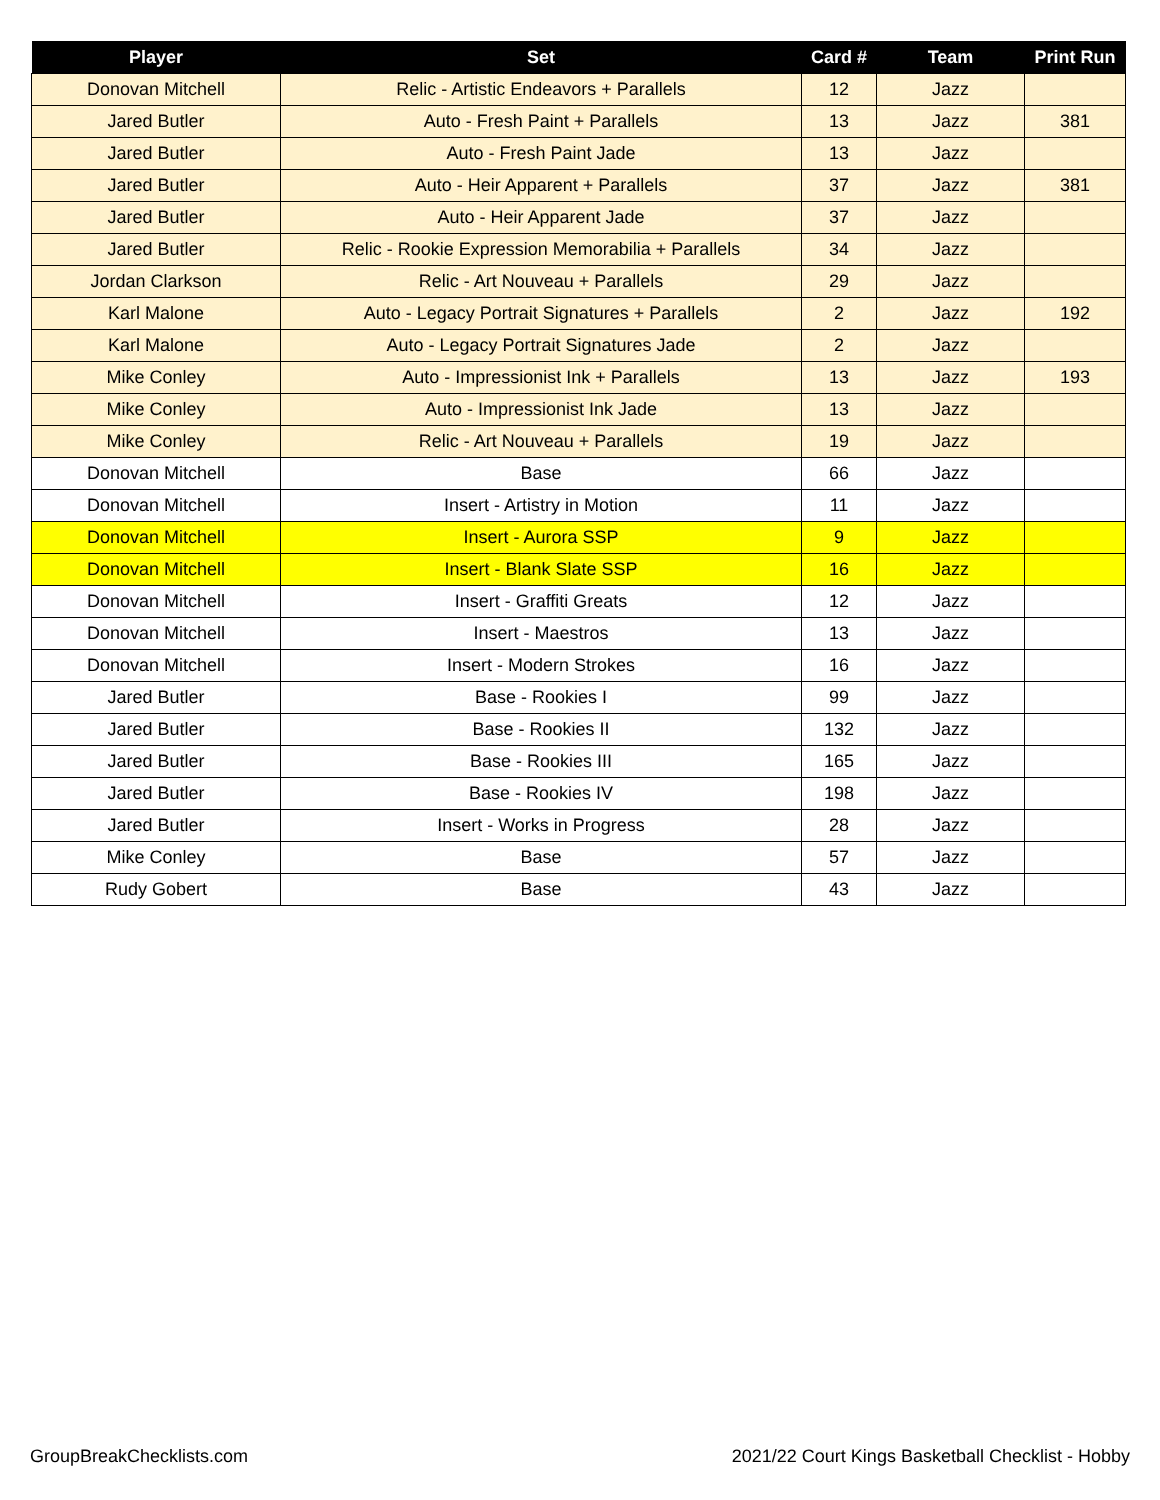| Player | Set | Card # | Team | Print Run |
| --- | --- | --- | --- | --- |
| Donovan Mitchell | Relic - Artistic Endeavors + Parallels | 12 | Jazz | |
| Jared Butler | Auto - Fresh Paint + Parallels | 13 | Jazz | 381 |
| Jared Butler | Auto - Fresh Paint Jade | 13 | Jazz | |
| Jared Butler | Auto - Heir Apparent + Parallels | 37 | Jazz | 381 |
| Jared Butler | Auto - Heir Apparent Jade | 37 | Jazz | |
| Jared Butler | Relic - Rookie Expression Memorabilia + Parallels | 34 | Jazz | |
| Jordan Clarkson | Relic - Art Nouveau + Parallels | 29 | Jazz | |
| Karl Malone | Auto - Legacy Portrait Signatures + Parallels | 2 | Jazz | 192 |
| Karl Malone | Auto - Legacy Portrait Signatures Jade | 2 | Jazz | |
| Mike Conley | Auto - Impressionist Ink + Parallels | 13 | Jazz | 193 |
| Mike Conley | Auto - Impressionist Ink Jade | 13 | Jazz | |
| Mike Conley | Relic - Art Nouveau + Parallels | 19 | Jazz | |
| Donovan Mitchell | Base | 66 | Jazz | |
| Donovan Mitchell | Insert - Artistry in Motion | 11 | Jazz | |
| Donovan Mitchell | Insert - Aurora SSP | 9 | Jazz | |
| Donovan Mitchell | Insert - Blank Slate SSP | 16 | Jazz | |
| Donovan Mitchell | Insert - Graffiti Greats | 12 | Jazz | |
| Donovan Mitchell | Insert - Maestros | 13 | Jazz | |
| Donovan Mitchell | Insert - Modern Strokes | 16 | Jazz | |
| Jared Butler | Base - Rookies I | 99 | Jazz | |
| Jared Butler | Base - Rookies II | 132 | Jazz | |
| Jared Butler | Base - Rookies III | 165 | Jazz | |
| Jared Butler | Base - Rookies IV | 198 | Jazz | |
| Jared Butler | Insert - Works in Progress | 28 | Jazz | |
| Mike Conley | Base | 57 | Jazz | |
| Rudy Gobert | Base | 43 | Jazz | |
GroupBreakChecklists.com
2021/22 Court Kings Basketball Checklist - Hobby